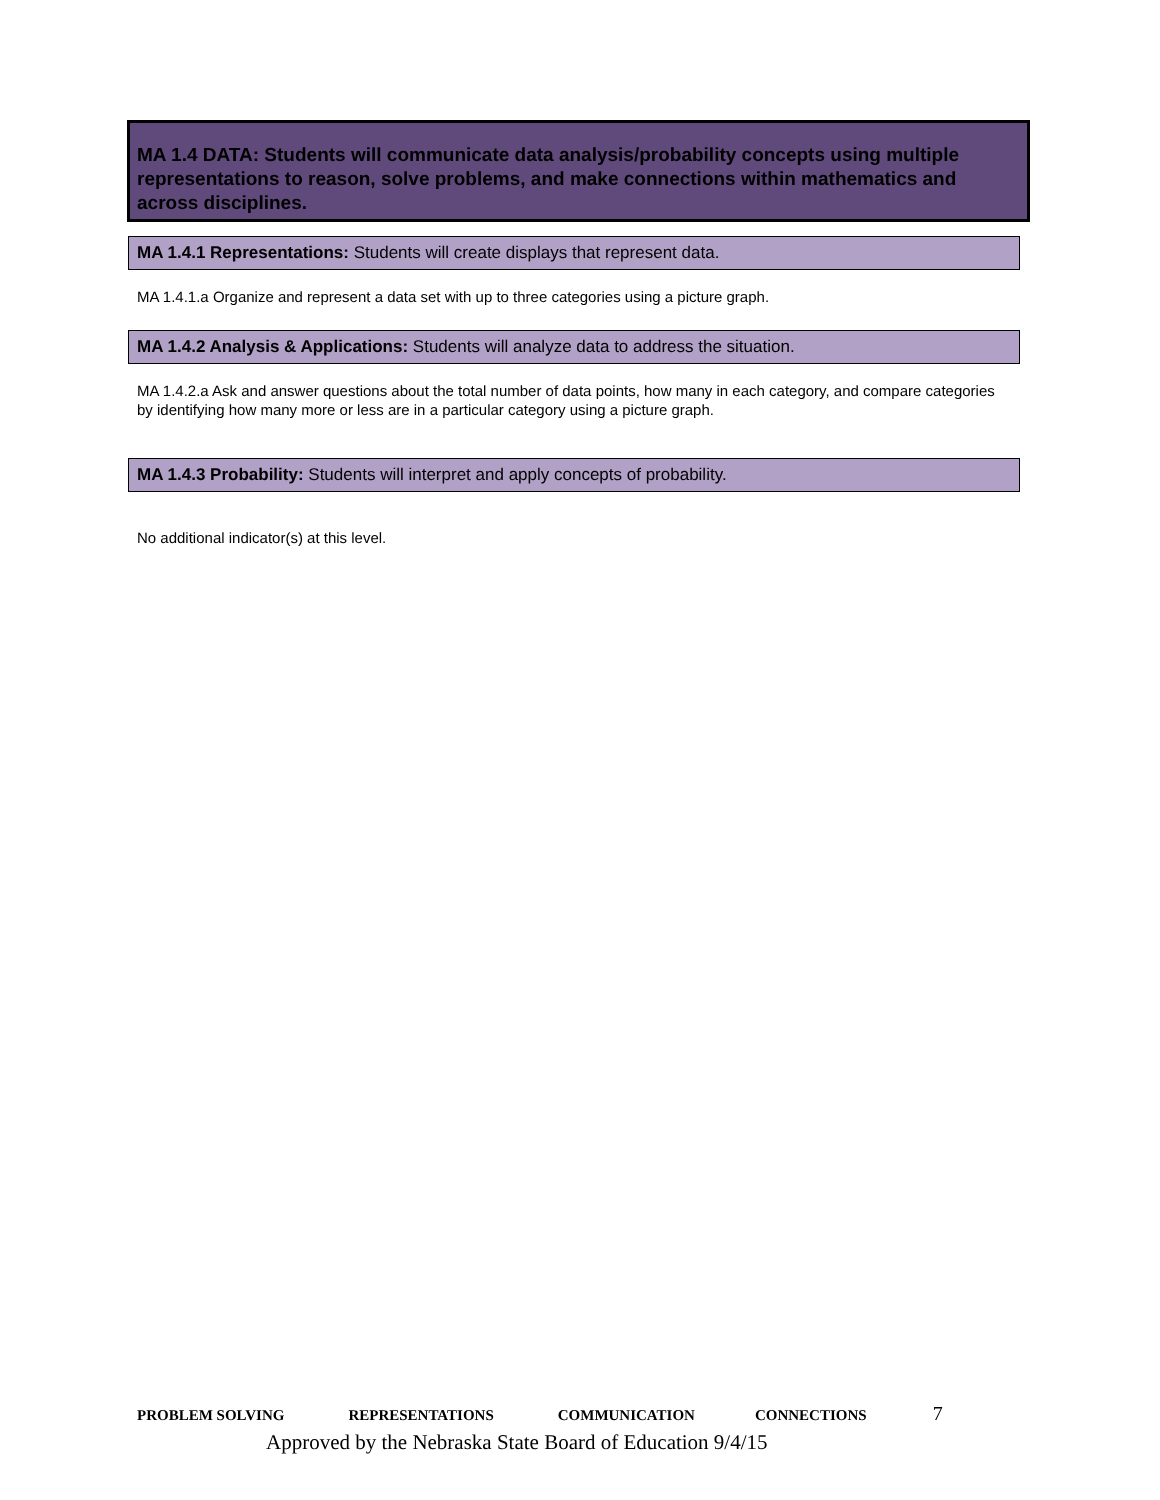MA 1.4 DATA: Students will communicate data analysis/probability concepts using multiple representations to reason, solve problems, and make connections within mathematics and across disciplines.
MA 1.4.1 Representations: Students will create displays that represent data.
MA 1.4.1.a Organize and represent a data set with up to three categories using a picture graph.
MA 1.4.2 Analysis & Applications: Students will analyze data to address the situation.
MA 1.4.2.a Ask and answer questions about the total number of data points, how many in each category, and compare categories by identifying how many more or less are in a particular category using a picture graph.
MA 1.4.3 Probability: Students will interpret and apply concepts of probability.
No additional indicator(s) at this level.
PROBLEM SOLVING REPRESENTATIONS COMMUNICATION CONNECTIONS 7
Approved by the Nebraska State Board of Education 9/4/15